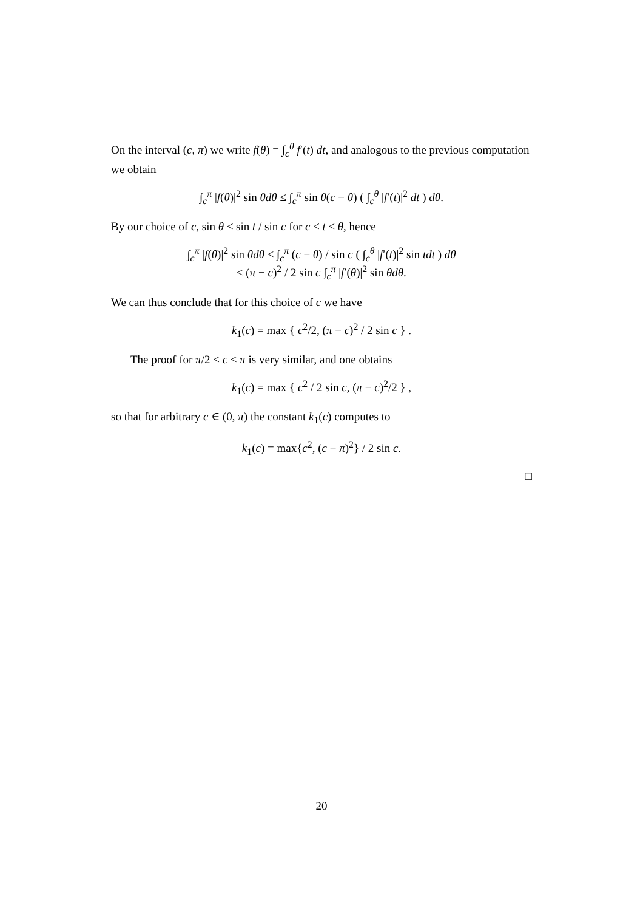On the interval (c, π) we write f(θ) = ∫<sub>c</sub><sup>θ</sup> f′(t) dt, and analogous to the previous computation we obtain
∫<sub>c</sub><sup>π</sup> |f(θ)|<sup>2</sup> sin θdθ ≤ ∫<sub>c</sub><sup>π</sup> sin θ(c − θ) ( ∫<sub>c</sub><sup>θ</sup> |f′(t)|<sup>2</sup> dt ) dθ.
By our choice of c, sin θ ≤ sin t / sin c for c ≤ t ≤ θ, hence
∫<sub>c</sub><sup>π</sup> |f(θ)|<sup>2</sup> sin θdθ ≤ ∫<sub>c</sub><sup>π</sup> (c − θ) / sin c ( ∫<sub>c</sub><sup>θ</sup> |f′(t)|<sup>2</sup> sin tdt ) dθ
≤ (π − c)<sup>2</sup> / 2 sin c ∫<sub>c</sub><sup>π</sup> |f′(θ)|<sup>2</sup> sin θdθ.
We can thus conclude that for this choice of c we have
k<sub>1</sub>(c) = max { c<sup>2</sup>/2, (π − c)<sup>2</sup> / 2 sin c } .
The proof for π/2 < c < π is very similar, and one obtains
k<sub>1</sub>(c) = max { c<sup>2</sup> / 2 sin c, (π − c)<sup>2</sup>/2 } ,
so that for arbitrary c ∈ (0, π) the constant k<sub>1</sub>(c) computes to
k<sub>1</sub>(c) = max{c<sup>2</sup>, (c − π)<sup>2</sup>} / 2 sin c.
□
20